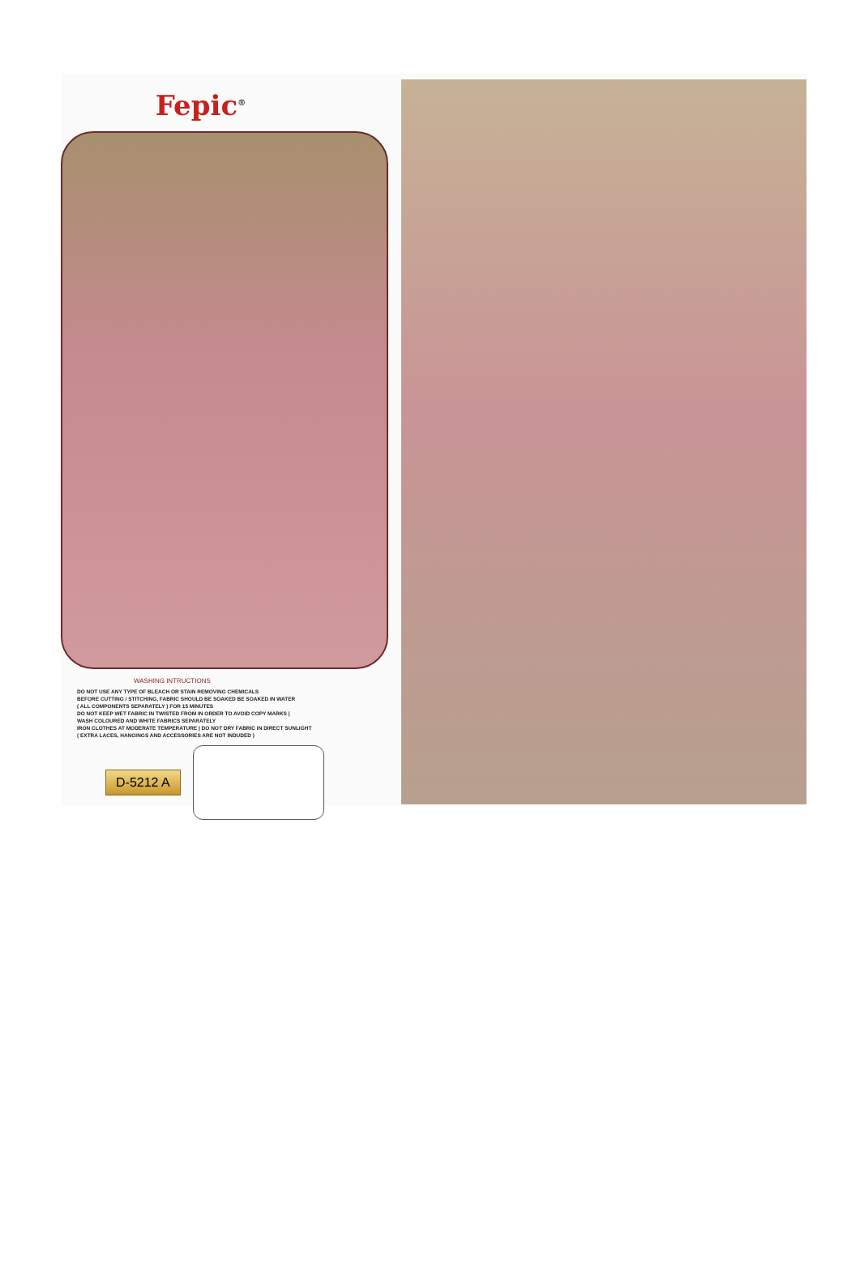Fepic<sup>®</sup>
WASHING INTRUCTIONS
DO NOT USE ANY TYPE OF BLEACH OR STAIN REMOVING CHEMICALS
BEFORE CUTTING / STITCHING, FABRIC SHOULD BE SOAKED BE SOAKED IN WATER
( ALL COMPONENTS SEPARATELY ) FOR 15 MINUTES
DO NOT KEEP WET FABRIC IN TWISTED FROM IN ORDER TO AVOID COPY MARKS |
WASH COLOURED AND WHITE FABRICS SEPARATELY
IRON CLOTHES AT MODERATE TEMPERATURE | DO NOT DRY FABRIC IN DIRECT SUNLIGHT
( EXTRA LACES, HANGINGS AND ACCESSORIES ARE NOT INDUDED )
D-5212 A